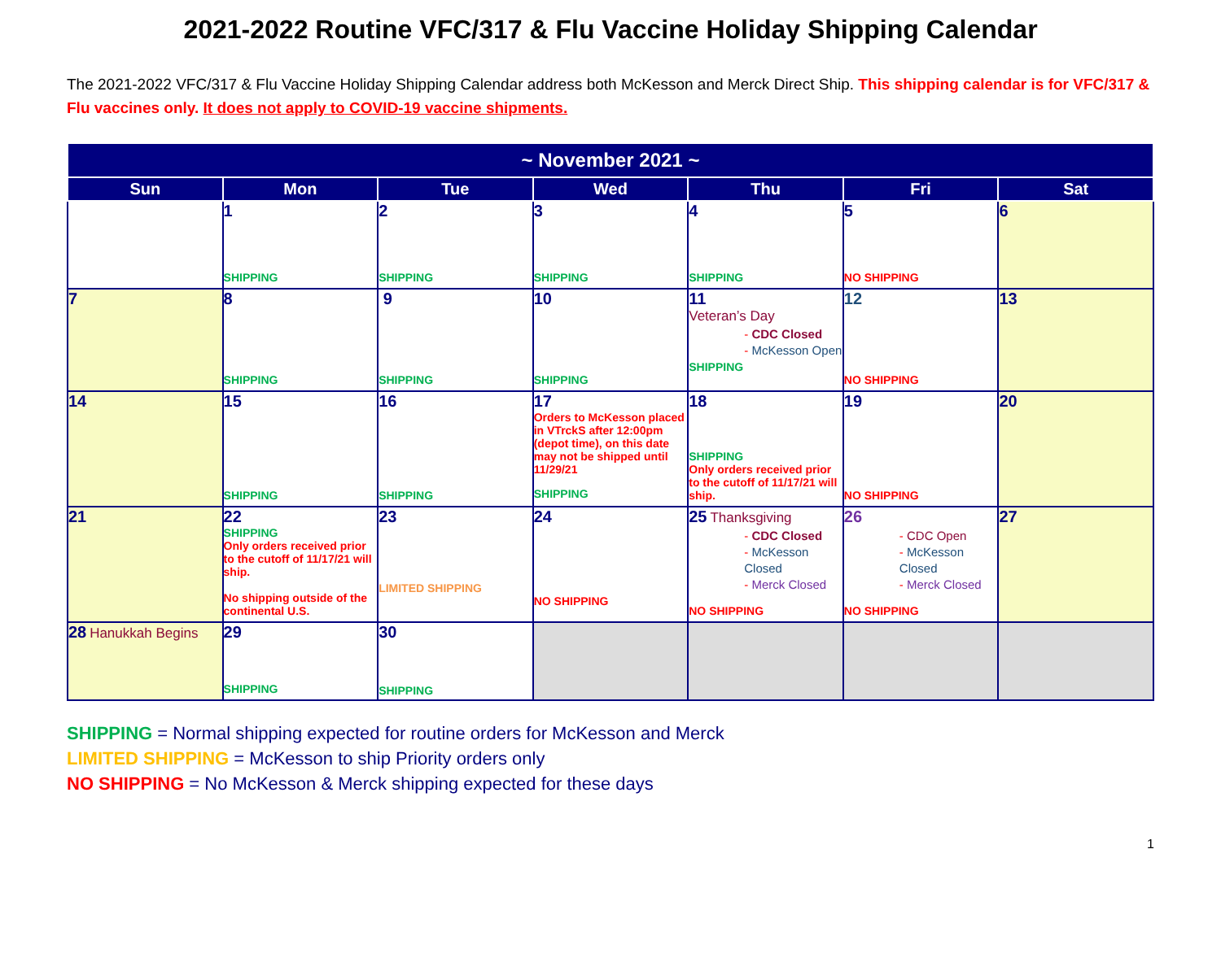2021-2022 Routine VFC/317 & Flu Vaccine Holiday Shipping Calendar
The 2021-2022 VFC/317 & Flu Vaccine Holiday Shipping Calendar address both McKesson and Merck Direct Ship. This shipping calendar is for VFC/317 & Flu vaccines only. It does not apply to COVID-19 vaccine shipments.
| ~ November 2021 ~ | | | | | | |
| --- | --- | --- | --- | --- | --- | --- |
| Sun | Mon | Tue | Wed | Thu | Fri | Sat |
| | 1 SHIPPING | 2 SHIPPING | 3 SHIPPING | 4 SHIPPING | 5 NO SHIPPING | 6 |
| 7 | 8 SHIPPING | 9 SHIPPING | 10 SHIPPING | 11 Veteran’s Day - CDC Closed - McKesson Open SHIPPING | 12 NO SHIPPING | 13 |
| 14 | 15 SHIPPING | 16 SHIPPING | 17 Orders to McKesson placed in VTrckS after 12:00pm (depot time), on this date may not be shipped until 11/29/21 SHIPPING | 18 SHIPPING Only orders received prior to the cutoff of 11/17/21 will ship. | 19 NO SHIPPING | 20 |
| 21 | 22 SHIPPING Only orders received prior to the cutoff of 11/17/21 will ship. No shipping outside of the continental U.S. | 23 LIMITED SHIPPING | 24 NO SHIPPING | 25 Thanksgiving - CDC Closed - McKesson Closed - Merck Closed NO SHIPPING | 26 - CDC Open - McKesson Closed - Merck Closed NO SHIPPING | 27 |
| 28 Hanukkah Begins | 29 SHIPPING | 30 SHIPPING | | | | |
SHIPPING = Normal shipping expected for routine orders for McKesson and Merck
LIMITED SHIPPING = McKesson to ship Priority orders only
NO SHIPPING = No McKesson & Merck shipping expected for these days
1